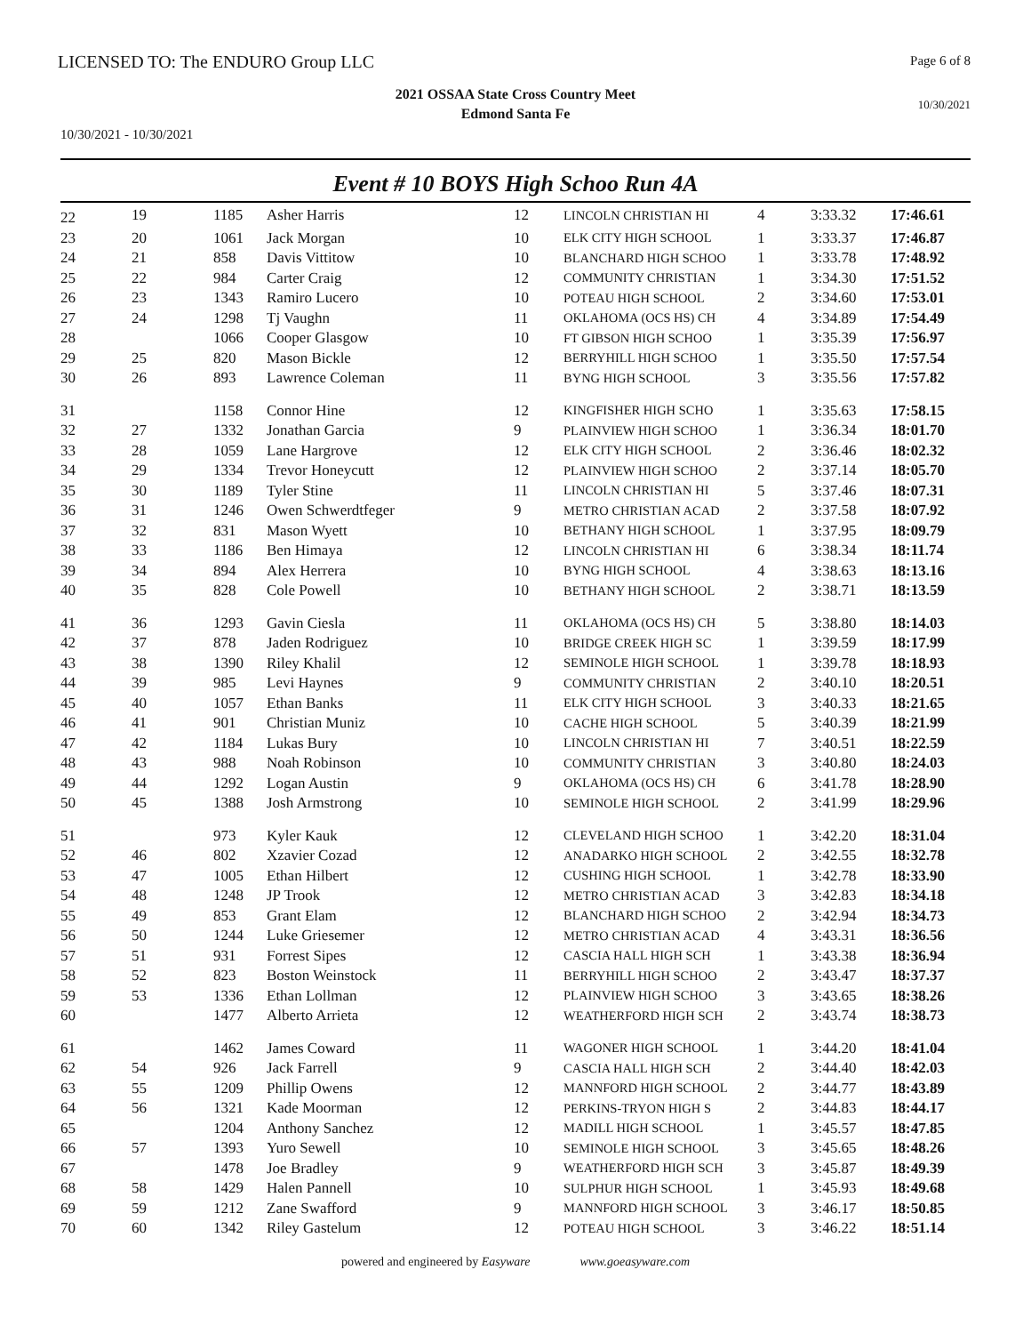LICENSED TO: The ENDURO Group LLC
Page 6 of 8
2021 OSSAA State Cross Country Meet
Edmond Santa Fe
10/30/2021
10/30/2021 - 10/30/2021
Event # 10 BOYS High Schoo Run 4A
| 22 | 19 | 1185 | Asher Harris | 12 | LINCOLN CHRISTIAN HI | 4 | 3:33.32 | 17:46.61 |
| 23 | 20 | 1061 | Jack Morgan | 10 | ELK CITY HIGH SCHOOL | 1 | 3:33.37 | 17:46.87 |
| 24 | 21 | 858 | Davis Vittitow | 10 | BLANCHARD HIGH SCHOO | 1 | 3:33.78 | 17:48.92 |
| 25 | 22 | 984 | Carter Craig | 12 | COMMUNITY CHRISTIAN | 1 | 3:34.30 | 17:51.52 |
| 26 | 23 | 1343 | Ramiro Lucero | 10 | POTEAU HIGH SCHOOL | 2 | 3:34.60 | 17:53.01 |
| 27 | 24 | 1298 | Tj Vaughn | 11 | OKLAHOMA (OCS HS) CH | 4 | 3:34.89 | 17:54.49 |
| 28 | | 1066 | Cooper Glasgow | 10 | FT GIBSON HIGH SCHOO | 1 | 3:35.39 | 17:56.97 |
| 29 | 25 | 820 | Mason Bickle | 12 | BERRYHILL HIGH SCHOO | 1 | 3:35.50 | 17:57.54 |
| 30 | 26 | 893 | Lawrence Coleman | 11 | BYNG HIGH SCHOOL | 3 | 3:35.56 | 17:57.82 |
| 31 | | 1158 | Connor Hine | 12 | KINGFISHER HIGH SCHO | 1 | 3:35.63 | 17:58.15 |
| 32 | 27 | 1332 | Jonathan Garcia | 9 | PLAINVIEW HIGH SCHOO | 1 | 3:36.34 | 18:01.70 |
| 33 | 28 | 1059 | Lane Hargrove | 12 | ELK CITY HIGH SCHOOL | 2 | 3:36.46 | 18:02.32 |
| 34 | 29 | 1334 | Trevor Honeycutt | 12 | PLAINVIEW HIGH SCHOO | 2 | 3:37.14 | 18:05.70 |
| 35 | 30 | 1189 | Tyler Stine | 11 | LINCOLN CHRISTIAN HI | 5 | 3:37.46 | 18:07.31 |
| 36 | 31 | 1246 | Owen Schwerdtfeger | 9 | METRO CHRISTIAN ACAD | 2 | 3:37.58 | 18:07.92 |
| 37 | 32 | 831 | Mason Wyett | 10 | BETHANY HIGH SCHOOL | 1 | 3:37.95 | 18:09.79 |
| 38 | 33 | 1186 | Ben Himaya | 12 | LINCOLN CHRISTIAN HI | 6 | 3:38.34 | 18:11.74 |
| 39 | 34 | 894 | Alex Herrera | 10 | BYNG HIGH SCHOOL | 4 | 3:38.63 | 18:13.16 |
| 40 | 35 | 828 | Cole Powell | 10 | BETHANY HIGH SCHOOL | 2 | 3:38.71 | 18:13.59 |
| 41 | 36 | 1293 | Gavin Ciesla | 11 | OKLAHOMA (OCS HS) CH | 5 | 3:38.80 | 18:14.03 |
| 42 | 37 | 878 | Jaden Rodriguez | 10 | BRIDGE CREEK HIGH SC | 1 | 3:39.59 | 18:17.99 |
| 43 | 38 | 1390 | Riley Khalil | 12 | SEMINOLE HIGH SCHOOL | 1 | 3:39.78 | 18:18.93 |
| 44 | 39 | 985 | Levi Haynes | 9 | COMMUNITY CHRISTIAN | 2 | 3:40.10 | 18:20.51 |
| 45 | 40 | 1057 | Ethan Banks | 11 | ELK CITY HIGH SCHOOL | 3 | 3:40.33 | 18:21.65 |
| 46 | 41 | 901 | Christian Muniz | 10 | CACHE HIGH SCHOOL | 5 | 3:40.39 | 18:21.99 |
| 47 | 42 | 1184 | Lukas Bury | 10 | LINCOLN CHRISTIAN HI | 7 | 3:40.51 | 18:22.59 |
| 48 | 43 | 988 | Noah Robinson | 10 | COMMUNITY CHRISTIAN | 3 | 3:40.80 | 18:24.03 |
| 49 | 44 | 1292 | Logan Austin | 9 | OKLAHOMA (OCS HS) CH | 6 | 3:41.78 | 18:28.90 |
| 50 | 45 | 1388 | Josh Armstrong | 10 | SEMINOLE HIGH SCHOOL | 2 | 3:41.99 | 18:29.96 |
| 51 | | 973 | Kyler Kauk | 12 | CLEVELAND HIGH SCHOO | 1 | 3:42.20 | 18:31.04 |
| 52 | 46 | 802 | Xzavier Cozad | 12 | ANADARKO HIGH SCHOOL | 2 | 3:42.55 | 18:32.78 |
| 53 | 47 | 1005 | Ethan Hilbert | 12 | CUSHING HIGH SCHOOL | 1 | 3:42.78 | 18:33.90 |
| 54 | 48 | 1248 | JP Trook | 12 | METRO CHRISTIAN ACAD | 3 | 3:42.83 | 18:34.18 |
| 55 | 49 | 853 | Grant Elam | 12 | BLANCHARD HIGH SCHOO | 2 | 3:42.94 | 18:34.73 |
| 56 | 50 | 1244 | Luke Griesemer | 12 | METRO CHRISTIAN ACAD | 4 | 3:43.31 | 18:36.56 |
| 57 | 51 | 931 | Forrest Sipes | 12 | CASCIA HALL HIGH SCH | 1 | 3:43.38 | 18:36.94 |
| 58 | 52 | 823 | Boston Weinstock | 11 | BERRYHILL HIGH SCHOO | 2 | 3:43.47 | 18:37.37 |
| 59 | 53 | 1336 | Ethan Lollman | 12 | PLAINVIEW HIGH SCHOO | 3 | 3:43.65 | 18:38.26 |
| 60 | | 1477 | Alberto Arrieta | 12 | WEATHERFORD HIGH SCH | 2 | 3:43.74 | 18:38.73 |
| 61 | | 1462 | James Coward | 11 | WAGONER HIGH SCHOOL | 1 | 3:44.20 | 18:41.04 |
| 62 | 54 | 926 | Jack Farrell | 9 | CASCIA HALL HIGH SCH | 2 | 3:44.40 | 18:42.03 |
| 63 | 55 | 1209 | Phillip Owens | 12 | MANNFORD HIGH SCHOOL | 2 | 3:44.77 | 18:43.89 |
| 64 | 56 | 1321 | Kade Moorman | 12 | PERKINS-TRYON HIGH S | 2 | 3:44.83 | 18:44.17 |
| 65 | | 1204 | Anthony Sanchez | 12 | MADILL HIGH SCHOOL | 1 | 3:45.57 | 18:47.85 |
| 66 | 57 | 1393 | Yuro Sewell | 10 | SEMINOLE HIGH SCHOOL | 3 | 3:45.65 | 18:48.26 |
| 67 | | 1478 | Joe Bradley | 9 | WEATHERFORD HIGH SCH | 3 | 3:45.87 | 18:49.39 |
| 68 | 58 | 1429 | Halen Pannell | 10 | SULPHUR HIGH SCHOOL | 1 | 3:45.93 | 18:49.68 |
| 69 | 59 | 1212 | Zane Swafford | 9 | MANNFORD HIGH SCHOOL | 3 | 3:46.17 | 18:50.85 |
| 70 | 60 | 1342 | Riley Gastelum | 12 | POTEAU HIGH SCHOOL | 3 | 3:46.22 | 18:51.14 |
powered and engineered by Easyware www.goeasyware.com